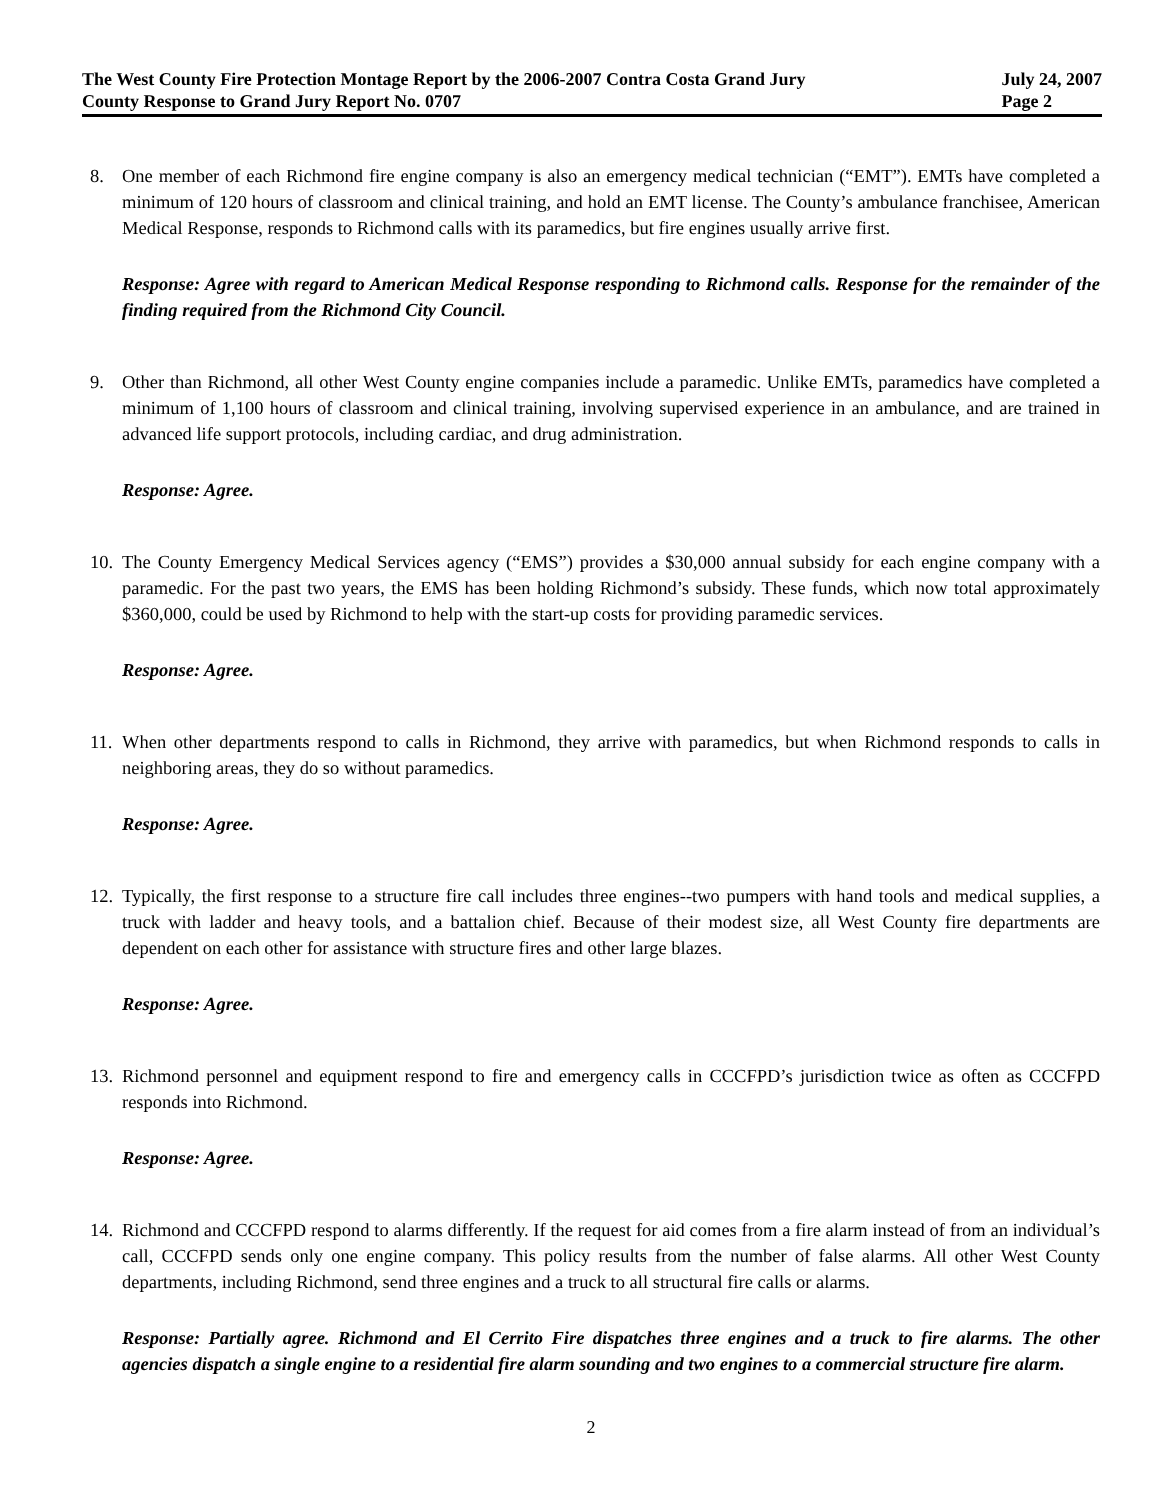The West County Fire Protection Montage Report by the 2006-2007 Contra Costa Grand Jury
County Response to Grand Jury Report No. 0707
July 24, 2007
Page 2
8. One member of each Richmond fire engine company is also an emergency medical technician (“EMT”). EMTs have completed a minimum of 120 hours of classroom and clinical training, and hold an EMT license. The County’s ambulance franchisee, American Medical Response, responds to Richmond calls with its paramedics, but fire engines usually arrive first.
Response: Agree with regard to American Medical Response responding to Richmond calls. Response for the remainder of the finding required from the Richmond City Council.
9. Other than Richmond, all other West County engine companies include a paramedic. Unlike EMTs, paramedics have completed a minimum of 1,100 hours of classroom and clinical training, involving supervised experience in an ambulance, and are trained in advanced life support protocols, including cardiac, and drug administration.
Response: Agree.
10. The County Emergency Medical Services agency (“EMS”) provides a $30,000 annual subsidy for each engine company with a paramedic. For the past two years, the EMS has been holding Richmond’s subsidy. These funds, which now total approximately $360,000, could be used by Richmond to help with the start-up costs for providing paramedic services.
Response: Agree.
11. When other departments respond to calls in Richmond, they arrive with paramedics, but when Richmond responds to calls in neighboring areas, they do so without paramedics.
Response: Agree.
12. Typically, the first response to a structure fire call includes three engines--two pumpers with hand tools and medical supplies, a truck with ladder and heavy tools, and a battalion chief. Because of their modest size, all West County fire departments are dependent on each other for assistance with structure fires and other large blazes.
Response: Agree.
13. Richmond personnel and equipment respond to fire and emergency calls in CCCFPD’s jurisdiction twice as often as CCCFPD responds into Richmond.
Response: Agree.
14. Richmond and CCCFPD respond to alarms differently. If the request for aid comes from a fire alarm instead of from an individual’s call, CCCFPD sends only one engine company. This policy results from the number of false alarms. All other West County departments, including Richmond, send three engines and a truck to all structural fire calls or alarms.
Response: Partially agree. Richmond and El Cerrito Fire dispatches three engines and a truck to fire alarms. The other agencies dispatch a single engine to a residential fire alarm sounding and two engines to a commercial structure fire alarm.
2